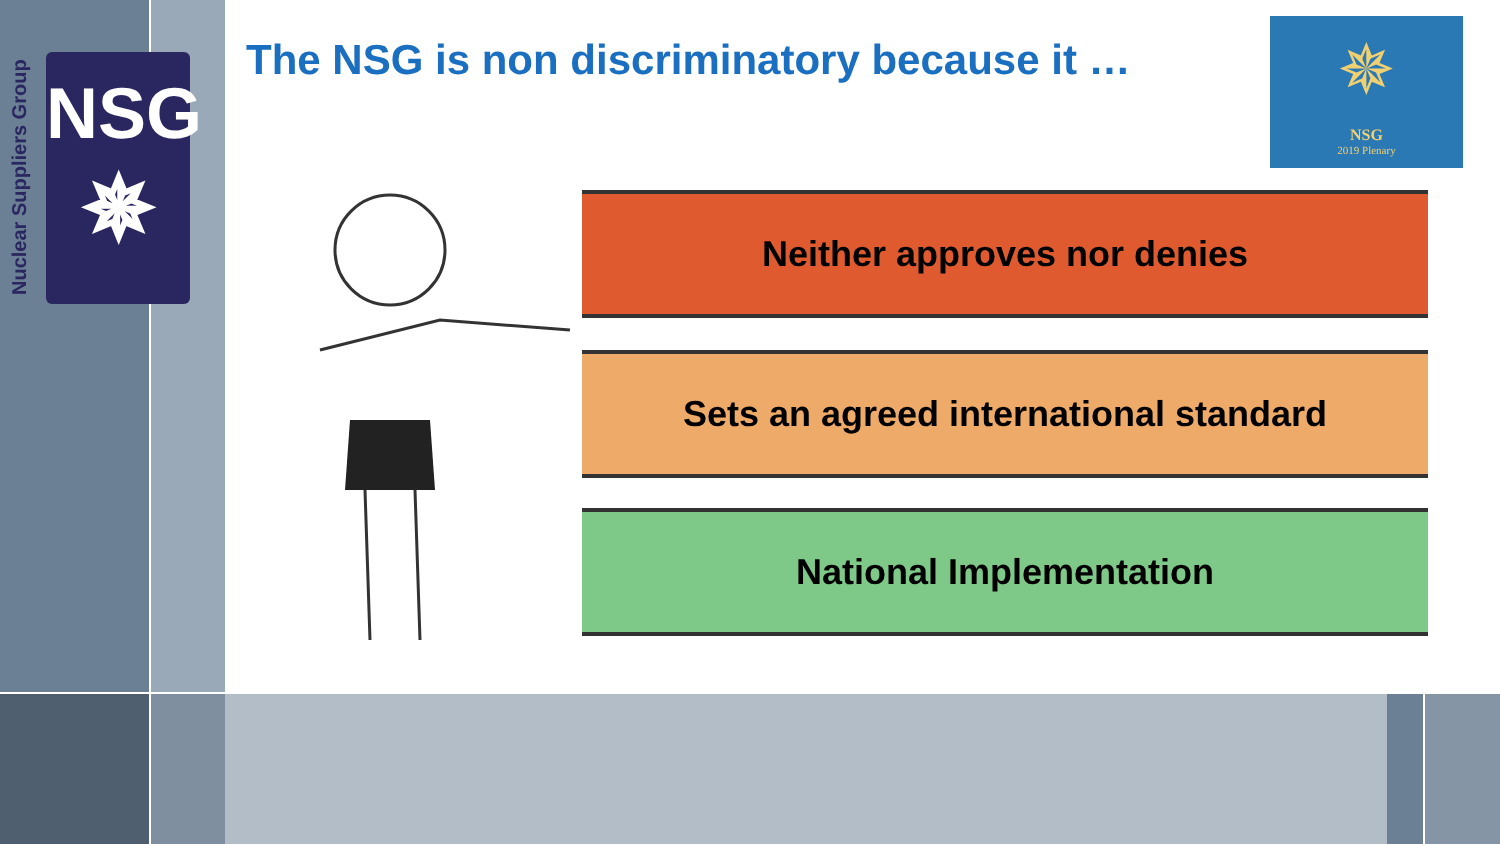Nuclear Suppliers Group
NSG
✵
The NSG is non discriminatory because it …
✵
NSG
2019 Plenary
Neither approves nor denies
Sets an agreed international standard
National Implementation